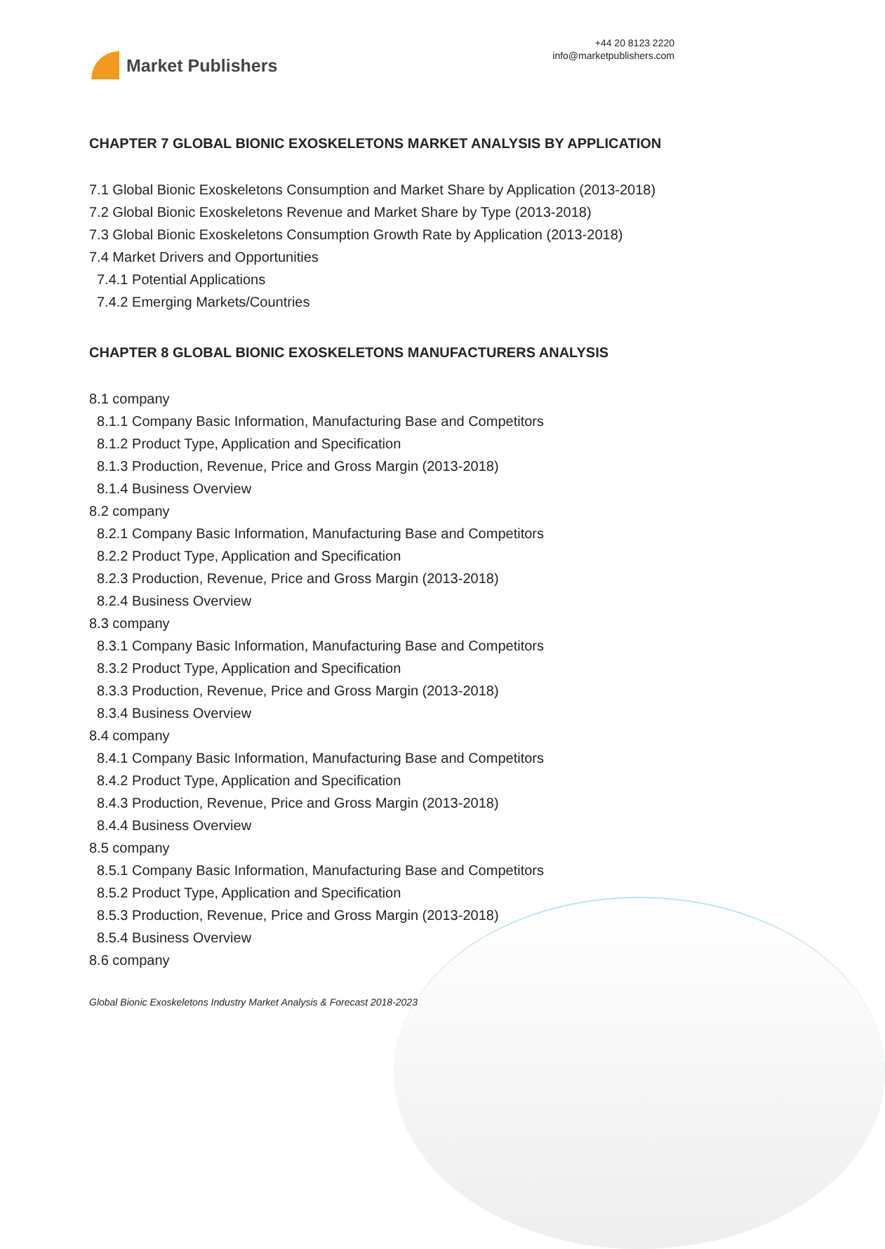Market Publishers
+44 20 8123 2220
info@marketpublishers.com
CHAPTER 7 GLOBAL BIONIC EXOSKELETONS MARKET ANALYSIS BY APPLICATION
7.1 Global Bionic Exoskeletons Consumption and Market Share by Application (2013-2018)
7.2 Global Bionic Exoskeletons Revenue and Market Share by Type (2013-2018)
7.3 Global Bionic Exoskeletons Consumption Growth Rate by Application (2013-2018)
7.4 Market Drivers and Opportunities
7.4.1 Potential Applications
7.4.2 Emerging Markets/Countries
CHAPTER 8 GLOBAL BIONIC EXOSKELETONS MANUFACTURERS ANALYSIS
8.1 company
8.1.1 Company Basic Information, Manufacturing Base and Competitors
8.1.2 Product Type, Application and Specification
8.1.3 Production, Revenue, Price and Gross Margin (2013-2018)
8.1.4 Business Overview
8.2 company
8.2.1 Company Basic Information, Manufacturing Base and Competitors
8.2.2 Product Type, Application and Specification
8.2.3 Production, Revenue, Price and Gross Margin (2013-2018)
8.2.4 Business Overview
8.3 company
8.3.1 Company Basic Information, Manufacturing Base and Competitors
8.3.2 Product Type, Application and Specification
8.3.3 Production, Revenue, Price and Gross Margin (2013-2018)
8.3.4 Business Overview
8.4 company
8.4.1 Company Basic Information, Manufacturing Base and Competitors
8.4.2 Product Type, Application and Specification
8.4.3 Production, Revenue, Price and Gross Margin (2013-2018)
8.4.4 Business Overview
8.5 company
8.5.1 Company Basic Information, Manufacturing Base and Competitors
8.5.2 Product Type, Application and Specification
8.5.3 Production, Revenue, Price and Gross Margin (2013-2018)
8.5.4 Business Overview
8.6 company
Global Bionic Exoskeletons Industry Market Analysis & Forecast 2018-2023